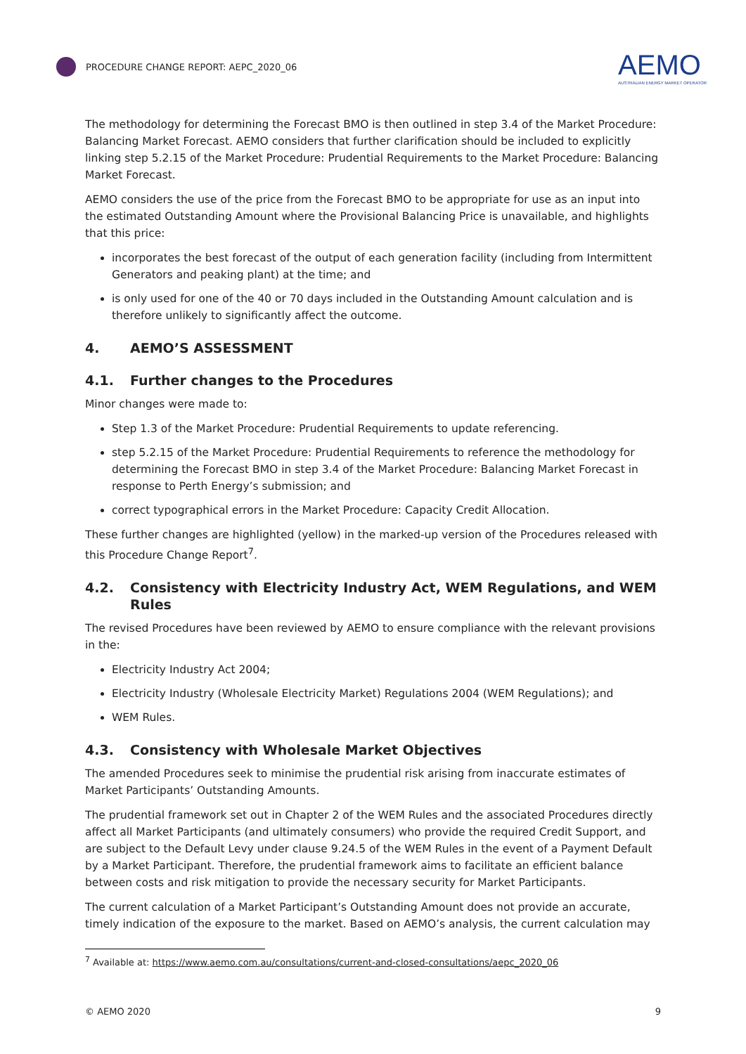PROCEDURE CHANGE REPORT: AEPC_2020_06
AEMO
AUSTRALIAN ENERGY MARKET OPERATOR
The methodology for determining the Forecast BMO is then outlined in step 3.4 of the Market Procedure: Balancing Market Forecast. AEMO considers that further clarification should be included to explicitly linking step 5.2.15 of the Market Procedure: Prudential Requirements to the Market Procedure: Balancing Market Forecast.
AEMO considers the use of the price from the Forecast BMO to be appropriate for use as an input into the estimated Outstanding Amount where the Provisional Balancing Price is unavailable, and highlights that this price:
incorporates the best forecast of the output of each generation facility (including from Intermittent Generators and peaking plant) at the time; and
is only used for one of the 40 or 70 days included in the Outstanding Amount calculation and is therefore unlikely to significantly affect the outcome.
4. AEMO’S ASSESSMENT
4.1. Further changes to the Procedures
Minor changes were made to:
Step 1.3 of the Market Procedure: Prudential Requirements to update referencing.
step 5.2.15 of the Market Procedure: Prudential Requirements to reference the methodology for determining the Forecast BMO in step 3.4 of the Market Procedure: Balancing Market Forecast in response to Perth Energy’s submission; and
correct typographical errors in the Market Procedure: Capacity Credit Allocation.
These further changes are highlighted (yellow) in the marked-up version of the Procedures released with this Procedure Change Report<sup>7</sup>.
4.2. Consistency with Electricity Industry Act, WEM Regulations, and WEM Rules
The revised Procedures have been reviewed by AEMO to ensure compliance with the relevant provisions in the:
Electricity Industry Act 2004;
Electricity Industry (Wholesale Electricity Market) Regulations 2004 (WEM Regulations); and
WEM Rules.
4.3. Consistency with Wholesale Market Objectives
The amended Procedures seek to minimise the prudential risk arising from inaccurate estimates of Market Participants’ Outstanding Amounts.
The prudential framework set out in Chapter 2 of the WEM Rules and the associated Procedures directly affect all Market Participants (and ultimately consumers) who provide the required Credit Support, and are subject to the Default Levy under clause 9.24.5 of the WEM Rules in the event of a Payment Default by a Market Participant. Therefore, the prudential framework aims to facilitate an efficient balance between costs and risk mitigation to provide the necessary security for Market Participants.
The current calculation of a Market Participant’s Outstanding Amount does not provide an accurate, timely indication of the exposure to the market. Based on AEMO’s analysis, the current calculation may
<sup>7</sup> Available at: https://www.aemo.com.au/consultations/current-and-closed-consultations/aepc_2020_06
© AEMO 2020 9